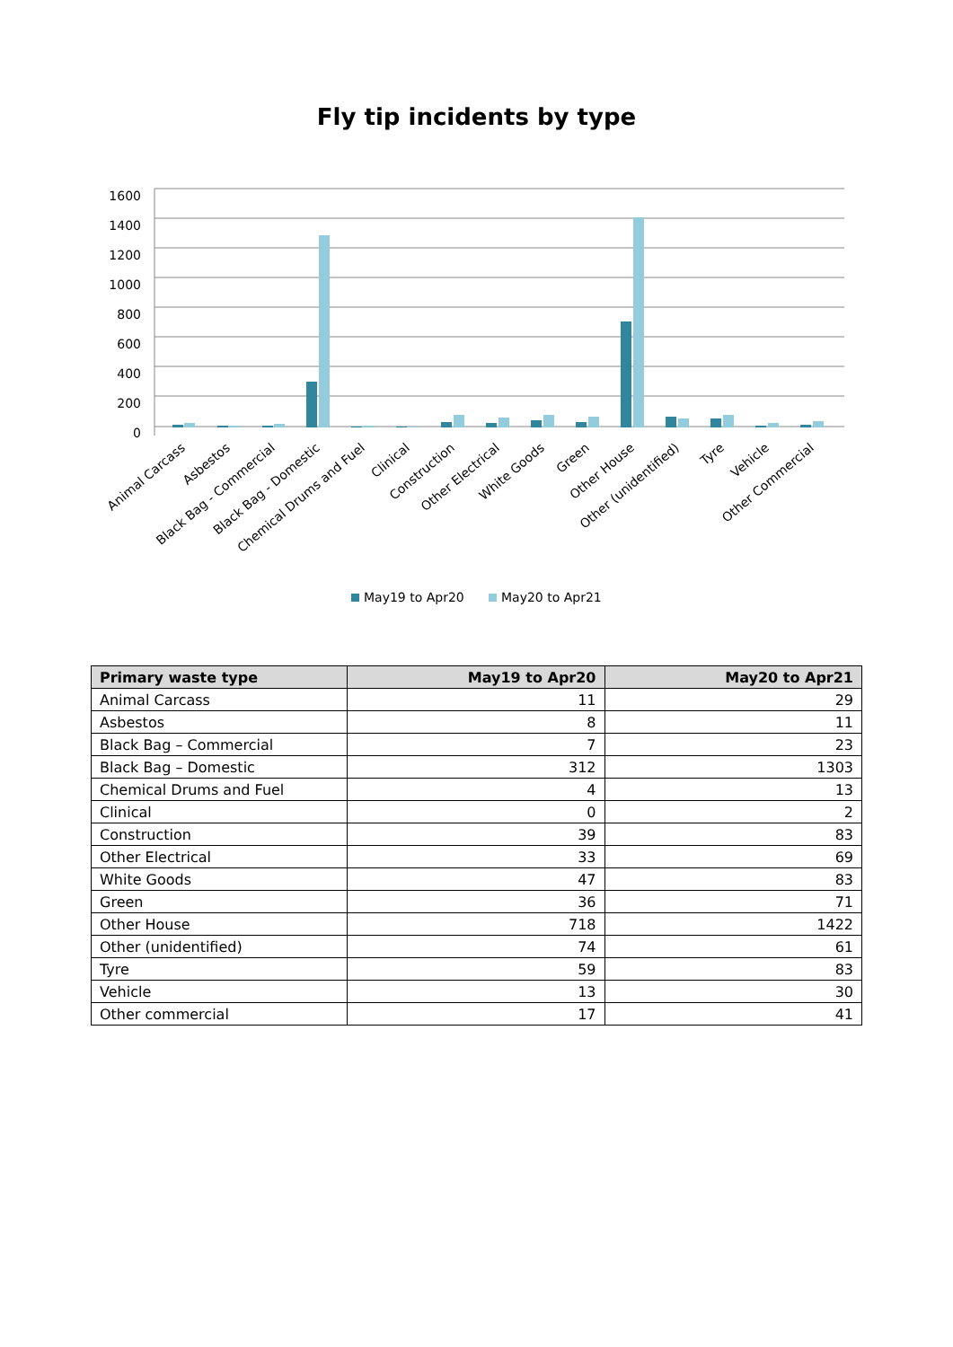Fly tip incidents by type
1600
1400
1200
1000
800
600
400
200
0
Animal Carcass
Asbestos
Black Bag - Commercial
Black Bag - Domestic
Chemical Drums and Fuel
Clinical
Construction
Other Electrical
White Goods
Green
Other House
Other (unidentified)
Tyre
Vehicle
Other Commercial
May19 to Apr20
May20 to Apr21
| Primary waste type | May19 to Apr20 | May20 to Apr21 |
| --- | --- | --- |
| Animal Carcass | 11 | 29 |
| Asbestos | 8 | 11 |
| Black Bag – Commercial | 7 | 23 |
| Black Bag – Domestic | 312 | 1303 |
| Chemical Drums and Fuel | 4 | 13 |
| Clinical | 0 | 2 |
| Construction | 39 | 83 |
| Other Electrical | 33 | 69 |
| White Goods | 47 | 83 |
| Green | 36 | 71 |
| Other House | 718 | 1422 |
| Other (unidentified) | 74 | 61 |
| Tyre | 59 | 83 |
| Vehicle | 13 | 30 |
| Other commercial | 17 | 41 |